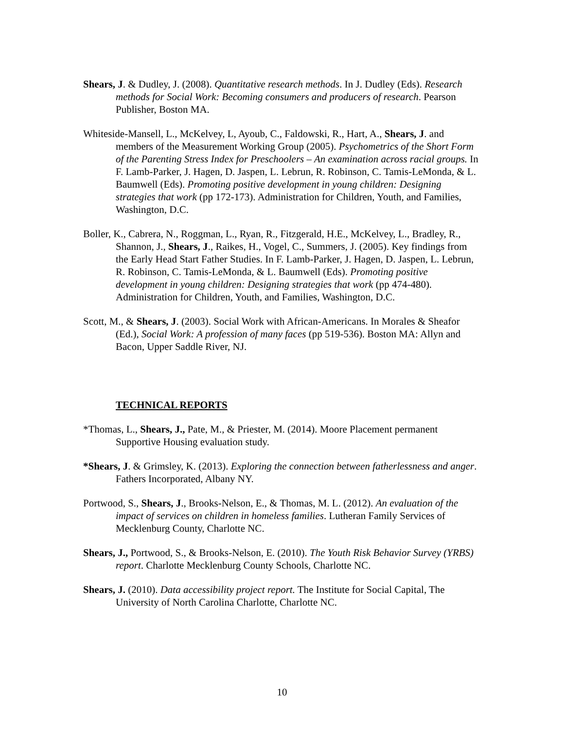Shears, J. & Dudley, J. (2008). Quantitative research methods. In J. Dudley (Eds). Research methods for Social Work: Becoming consumers and producers of research. Pearson Publisher, Boston MA.
Whiteside-Mansell, L., McKelvey, L, Ayoub, C., Faldowski, R., Hart, A., Shears, J. and members of the Measurement Working Group (2005). Psychometrics of the Short Form of the Parenting Stress Index for Preschoolers – An examination across racial groups. In F. Lamb-Parker, J. Hagen, D. Jaspen, L. Lebrun, R. Robinson, C. Tamis-LeMonda, & L. Baumwell (Eds). Promoting positive development in young children: Designing strategies that work (pp 172-173). Administration for Children, Youth, and Families, Washington, D.C.
Boller, K., Cabrera, N., Roggman, L., Ryan, R., Fitzgerald, H.E., McKelvey, L., Bradley, R., Shannon, J., Shears, J., Raikes, H., Vogel, C., Summers, J. (2005). Key findings from the Early Head Start Father Studies. In F. Lamb-Parker, J. Hagen, D. Jaspen, L. Lebrun, R. Robinson, C. Tamis-LeMonda, & L. Baumwell (Eds). Promoting positive development in young children: Designing strategies that work (pp 474-480). Administration for Children, Youth, and Families, Washington, D.C.
Scott, M., & Shears, J. (2003). Social Work with African-Americans. In Morales & Sheafor (Ed.), Social Work: A profession of many faces (pp 519-536). Boston MA: Allyn and Bacon, Upper Saddle River, NJ.
TECHNICAL REPORTS
*Thomas, L., Shears, J., Pate, M., & Priester, M. (2014). Moore Placement permanent Supportive Housing evaluation study.
*Shears, J. & Grimsley, K. (2013). Exploring the connection between fatherlessness and anger. Fathers Incorporated, Albany NY.
Portwood, S., Shears, J., Brooks-Nelson, E., & Thomas, M. L. (2012). An evaluation of the impact of services on children in homeless families. Lutheran Family Services of Mecklenburg County, Charlotte NC.
Shears, J., Portwood, S., & Brooks-Nelson, E. (2010). The Youth Risk Behavior Survey (YRBS) report. Charlotte Mecklenburg County Schools, Charlotte NC.
Shears, J. (2010). Data accessibility project report. The Institute for Social Capital, The University of North Carolina Charlotte, Charlotte NC.
10